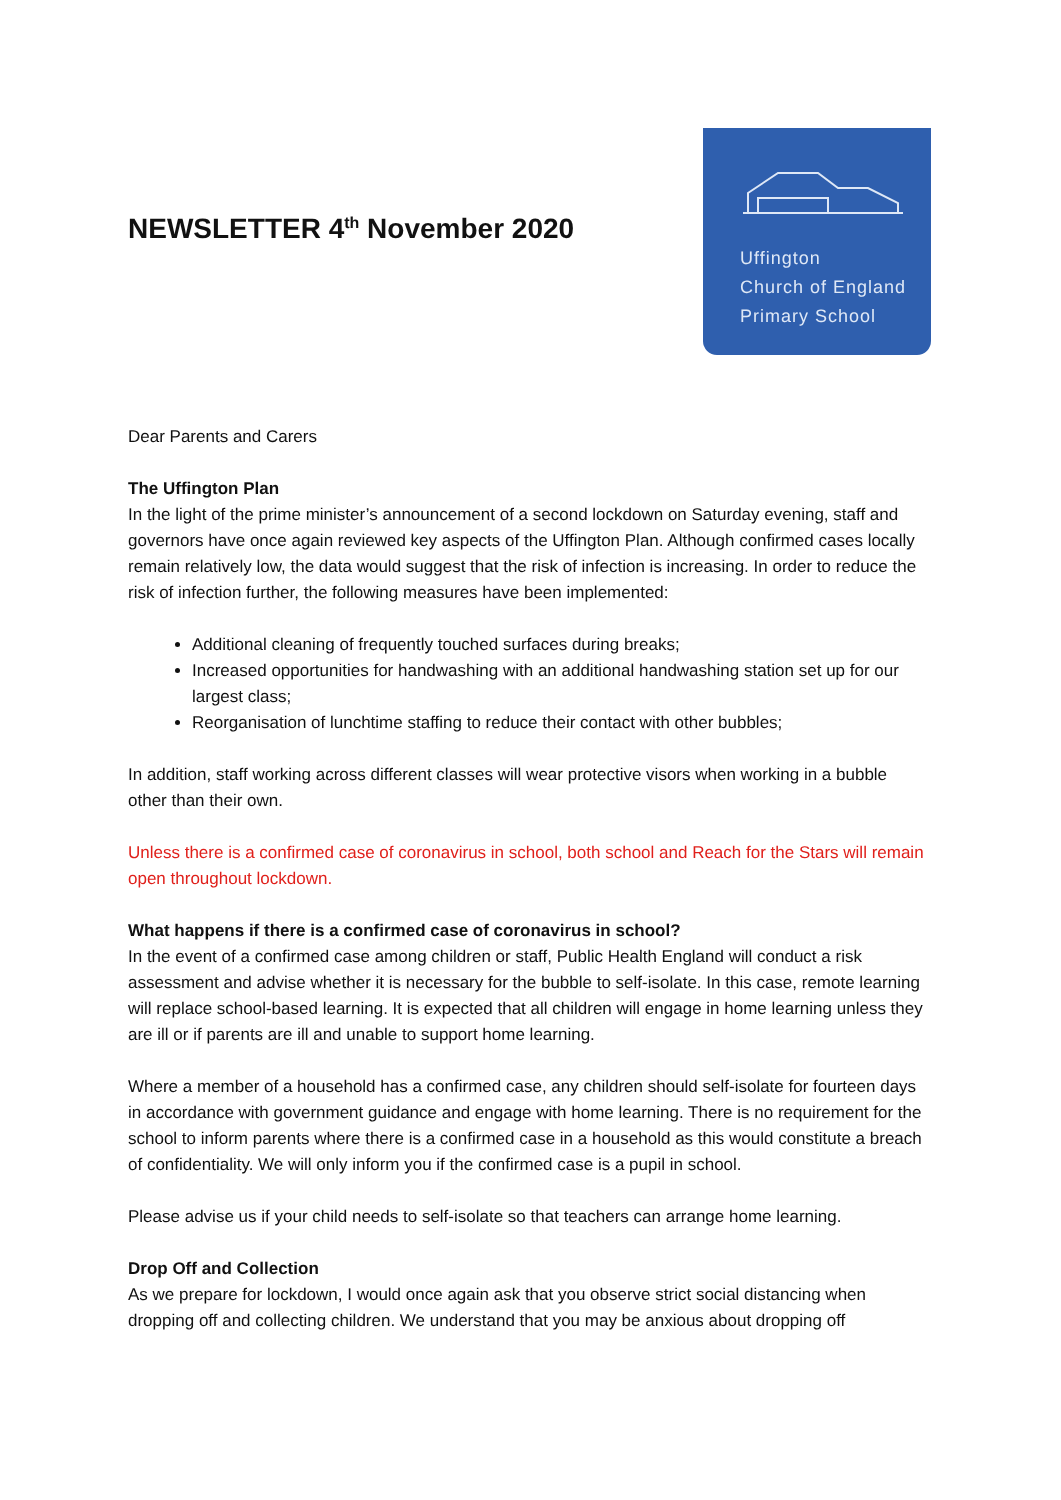NEWSLETTER 4<sup>th</sup> November 2020
Uffington
Church of England
Primary School
Dear Parents and Carers
The Uffington Plan
In the light of the prime minister’s announcement of a second lockdown on Saturday evening, staff and governors have once again reviewed key aspects of the Uffington Plan. Although confirmed cases locally remain relatively low, the data would suggest that the risk of infection is increasing. In order to reduce the risk of infection further, the following measures have been implemented:
Additional cleaning of frequently touched surfaces during breaks;
Increased opportunities for handwashing with an additional handwashing station set up for our largest class;
Reorganisation of lunchtime staffing to reduce their contact with other bubbles;
In addition, staff working across different classes will wear protective visors when working in a bubble other than their own.
Unless there is a confirmed case of coronavirus in school, both school and Reach for the Stars will remain open throughout lockdown.
What happens if there is a confirmed case of coronavirus in school?
In the event of a confirmed case among children or staff, Public Health England will conduct a risk assessment and advise whether it is necessary for the bubble to self-isolate. In this case, remote learning will replace school-based learning. It is expected that all children will engage in home learning unless they are ill or if parents are ill and unable to support home learning.
Where a member of a household has a confirmed case, any children should self-isolate for fourteen days in accordance with government guidance and engage with home learning. There is no requirement for the school to inform parents where there is a confirmed case in a household as this would constitute a breach of confidentiality. We will only inform you if the confirmed case is a pupil in school.
Please advise us if your child needs to self-isolate so that teachers can arrange home learning.
Drop Off and Collection
As we prepare for lockdown, I would once again ask that you observe strict social distancing when dropping off and collecting children. We understand that you may be anxious about dropping off